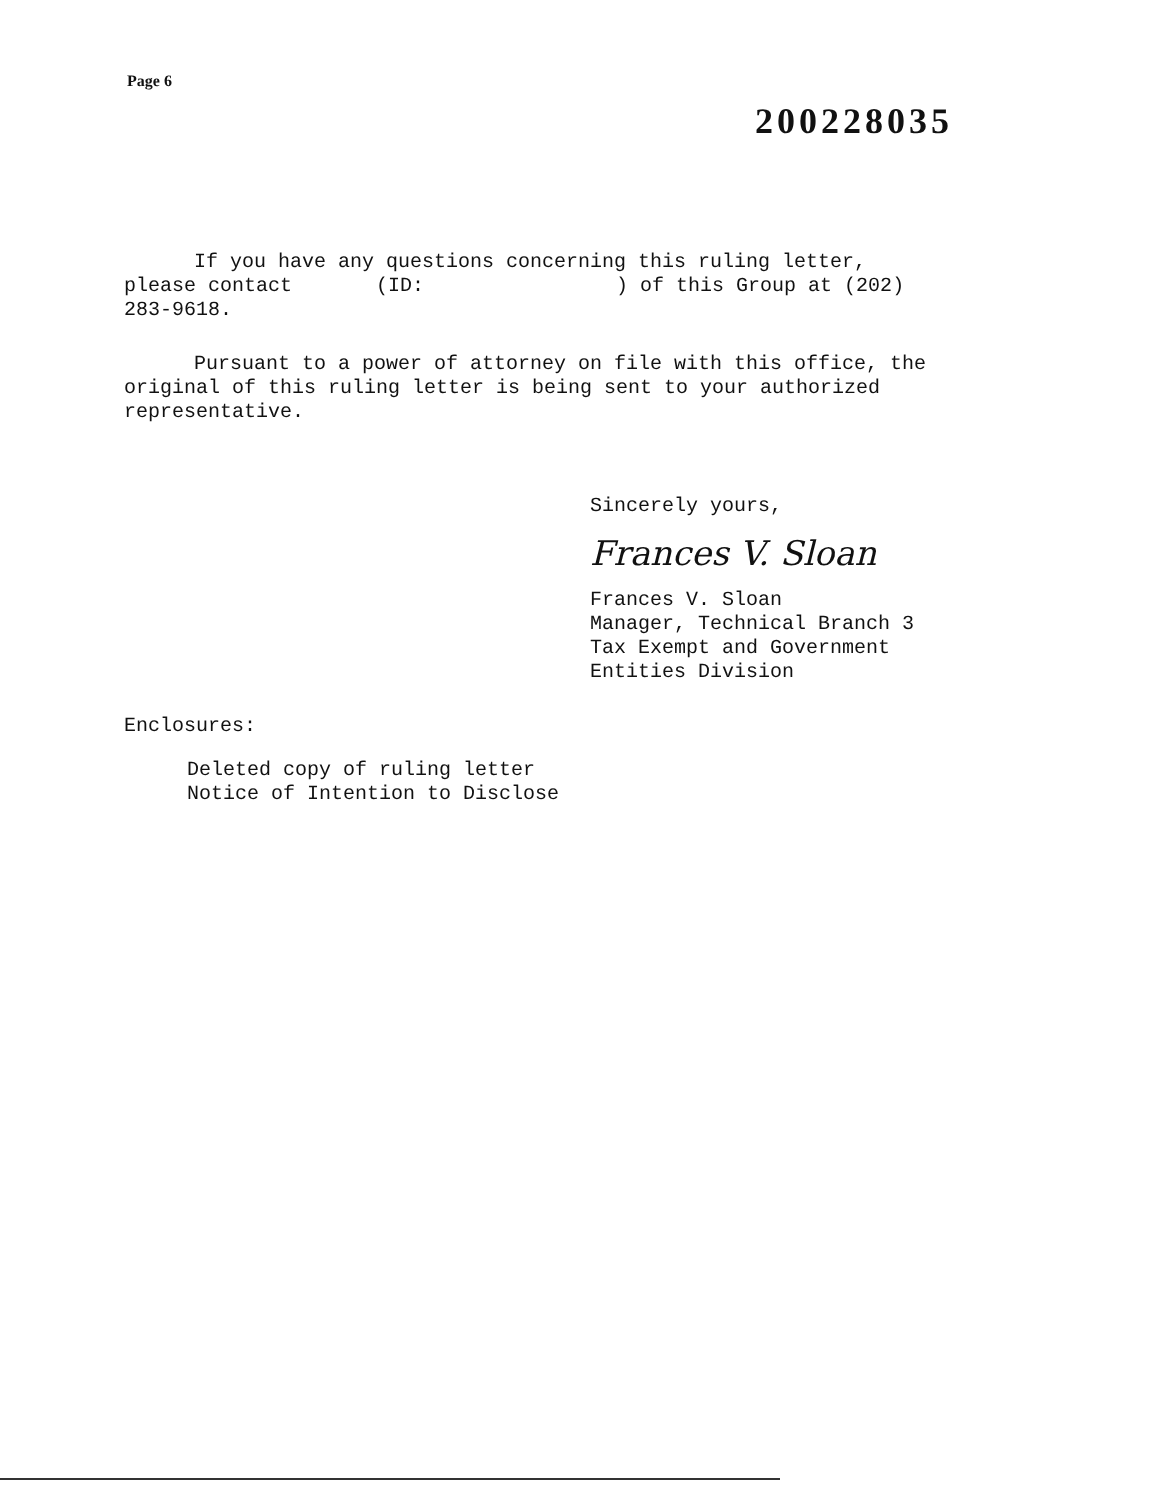Page 6
200228035
If you have any questions concerning this ruling letter,
please contact (ID: ) of this Group at (202)
283-9618.
Pursuant to a power of attorney on file with this office, the
original of this ruling letter is being sent to your authorized
representative.
Sincerely yours,
Frances V. Sloan
Frances V. Sloan
Manager, Technical Branch 3
Tax Exempt and Government
Entities Division
Enclosures:
Deleted copy of ruling letter
Notice of Intention to Disclose